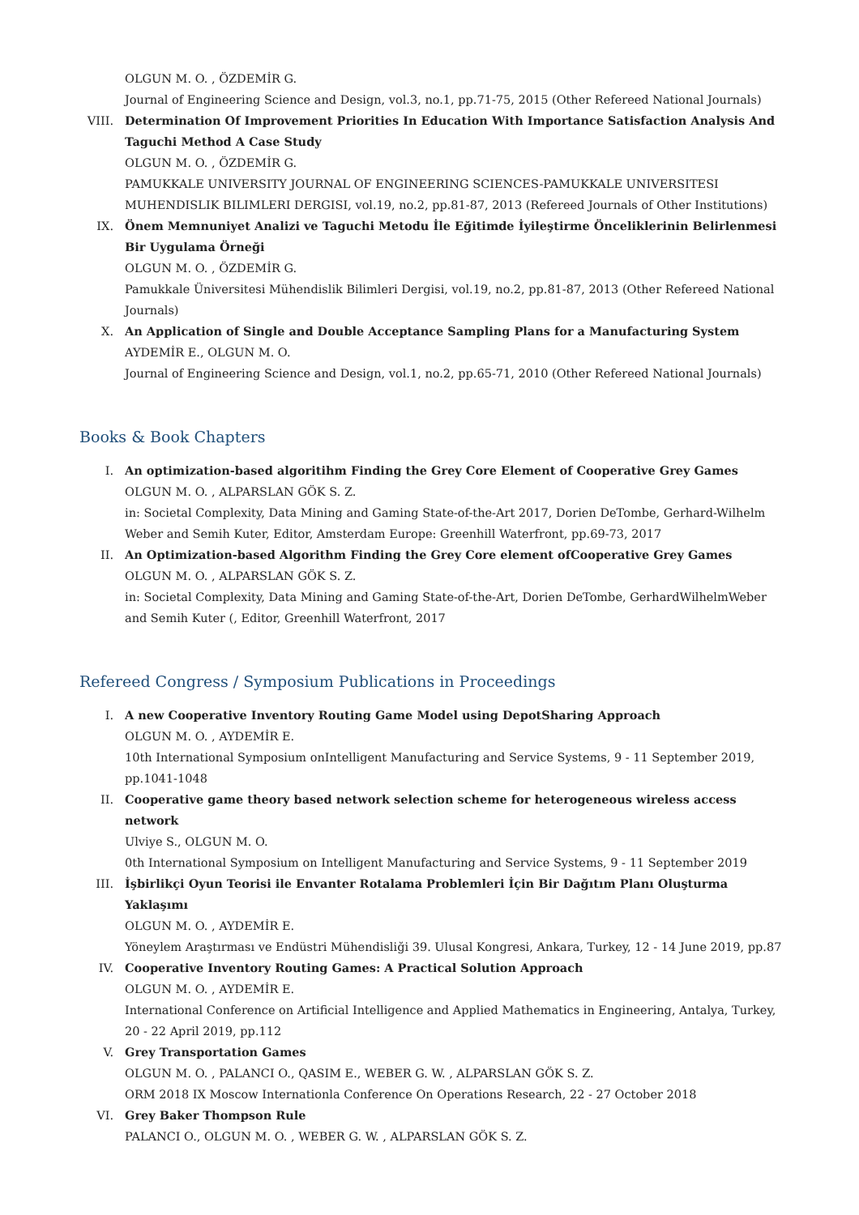OLGUN M. O. , ÖZDEMİR G.
Journal of Engineering Science and Design, vol.3, no.1, pp.71-75, 2015 (Other Refereed National Journals)
VIII.
Determination Of Improvement Priorities In Education With Importance Satisfaction Analysis And Taguchi Method A Case Study
OLGUN M. O. , ÖZDEMİR G.
PAMUKKALE UNIVERSITY JOURNAL OF ENGINEERING SCIENCES-PAMUKKALE UNIVERSITESI MUHENDISLIK BILIMLERI DERGISI, vol.19, no.2, pp.81-87, 2013 (Refereed Journals of Other Institutions)
IX. Önem Memnuniyet Analizi ve Taguchi Metodu İle Eğitimde İyileştirme Önceliklerinin Belirlenmesi Bir Uygulama Örneği
OLGUN M. O. , ÖZDEMİR G.
Pamukkale Üniversitesi Mühendislik Bilimleri Dergisi, vol.19, no.2, pp.81-87, 2013 (Other Refereed National Journals)
X. An Application of Single and Double Acceptance Sampling Plans for a Manufacturing System
AYDEMİR E., OLGUN M. O.
Journal of Engineering Science and Design, vol.1, no.2, pp.65-71, 2010 (Other Refereed National Journals)
Books & Book Chapters
I. An optimization-based algoritihm Finding the Grey Core Element of Cooperative Grey Games
OLGUN M. O. , ALPARSLAN GÖK S. Z.
in: Societal Complexity, Data Mining and Gaming State-of-the-Art 2017, Dorien DeTombe, Gerhard-Wilhelm Weber and Semih Kuter, Editor, Amsterdam Europe: Greenhill Waterfront, pp.69-73, 2017
II. An Optimization-based Algorithm Finding the Grey Core element ofCooperative Grey Games
OLGUN M. O. , ALPARSLAN GÖK S. Z.
in: Societal Complexity, Data Mining and Gaming State-of-the-Art, Dorien DeTombe, GerhardWilhelmWeber and Semih Kuter (, Editor, Greenhill Waterfront, 2017
Refereed Congress / Symposium Publications in Proceedings
I. A new Cooperative Inventory Routing Game Model using DepotSharing Approach
OLGUN M. O. , AYDEMİR E.
10th International Symposium onIntelligent Manufacturing and Service Systems, 9 - 11 September 2019, pp.1041-1048
II. Cooperative game theory based network selection scheme for heterogeneous wireless access network
Ulviye S., OLGUN M. O.
0th International Symposium on Intelligent Manufacturing and Service Systems, 9 - 11 September 2019
III. İşbirlikçi Oyun Teorisi ile Envanter Rotalama Problemleri İçin Bir Dağıtım Planı Oluşturma Yaklaşımı
OLGUN M. O. , AYDEMİR E.
Yöneylem Araştırması ve Endüstri Mühendisliği 39. Ulusal Kongresi, Ankara, Turkey, 12 - 14 June 2019, pp.87
IV. Cooperative Inventory Routing Games: A Practical Solution Approach
OLGUN M. O. , AYDEMİR E.
International Conference on Artificial Intelligence and Applied Mathematics in Engineering, Antalya, Turkey, 20 - 22 April 2019, pp.112
V. Grey Transportation Games
OLGUN M. O. , PALANCI O., QASIM E., WEBER G. W. , ALPARSLAN GÖK S. Z.
ORM 2018 IX Moscow Internationla Conference On Operations Research, 22 - 27 October 2018
VI. Grey Baker Thompson Rule
PALANCI O., OLGUN M. O. , WEBER G. W. , ALPARSLAN GÖK S. Z.